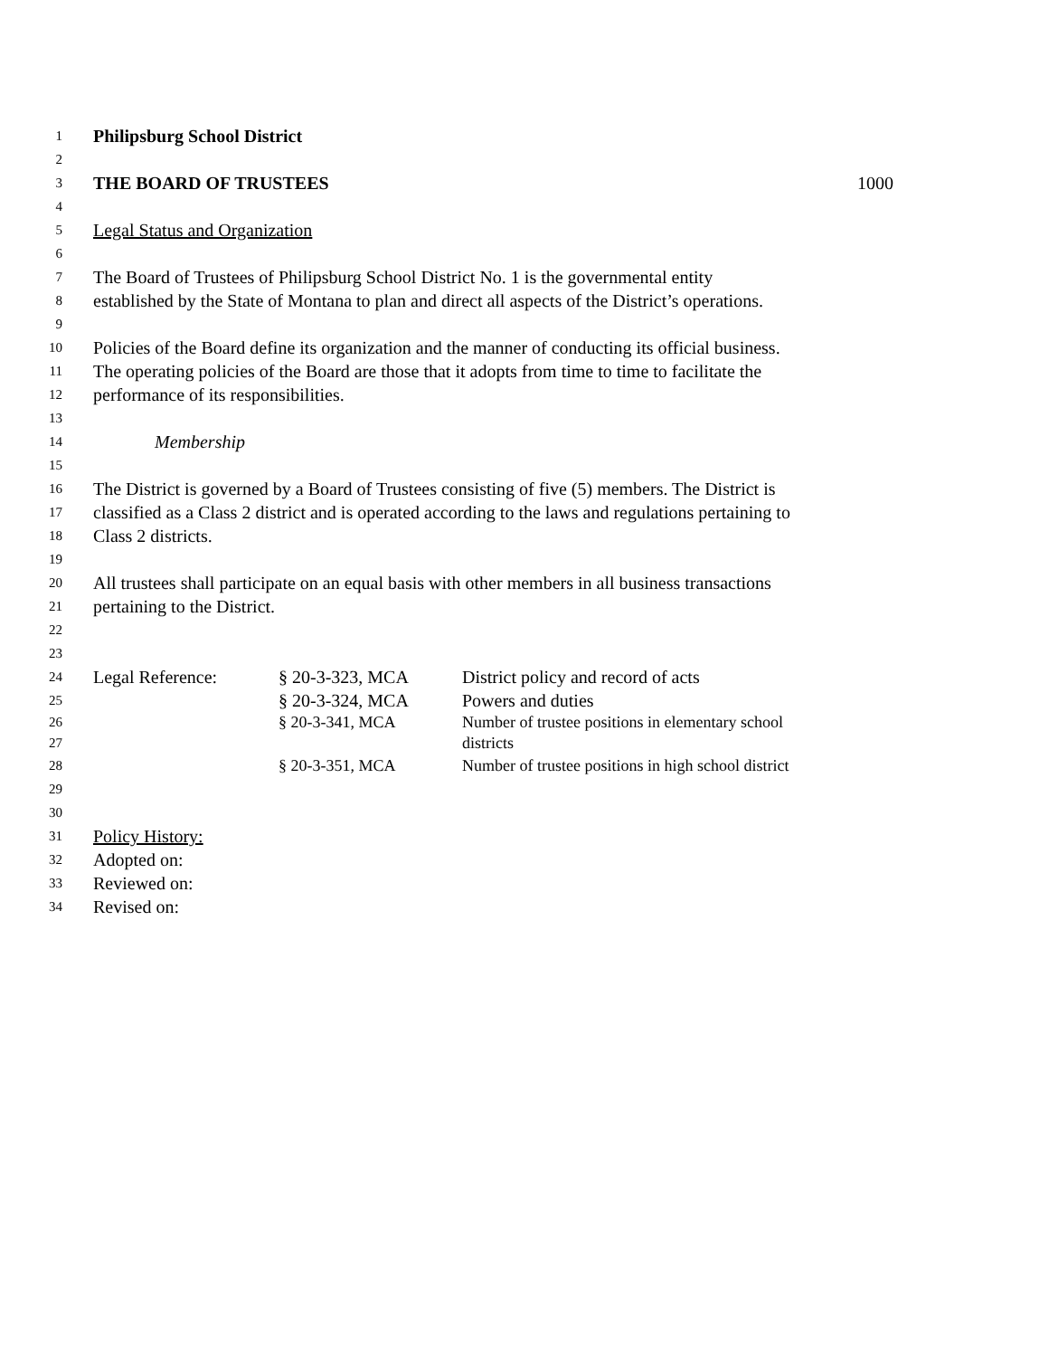1 Philipsburg School District
2
3 THE BOARD OF TRUSTEES 1000
4
5 Legal Status and Organization
6
7 The Board of Trustees of Philipsburg School District No. 1 is the governmental entity
8 established by the State of Montana to plan and direct all aspects of the District’s operations.
9
10 Policies of the Board define its organization and the manner of conducting its official business.
11 The operating policies of the Board are those that it adopts from time to time to facilitate the
12 performance of its responsibilities.
13
14 Membership
15
16 The District is governed by a Board of Trustees consisting of five (5) members. The District is
17 classified as a Class 2 district and is operated according to the laws and regulations pertaining to
18 Class 2 districts.
19
20 All trustees shall participate on an equal basis with other members in all business transactions
21 pertaining to the District.
22
23
24 Legal Reference: § 20-3-323, MCA District policy and record of acts
25 § 20-3-324, MCA Powers and duties
26 § 20-3-341, MCA Number of trustee positions in elementary school
27 districts
28 § 20-3-351, MCA Number of trustee positions in high school district
29
30
31 Policy History:
32 Adopted on:
33 Reviewed on:
34 Revised on: